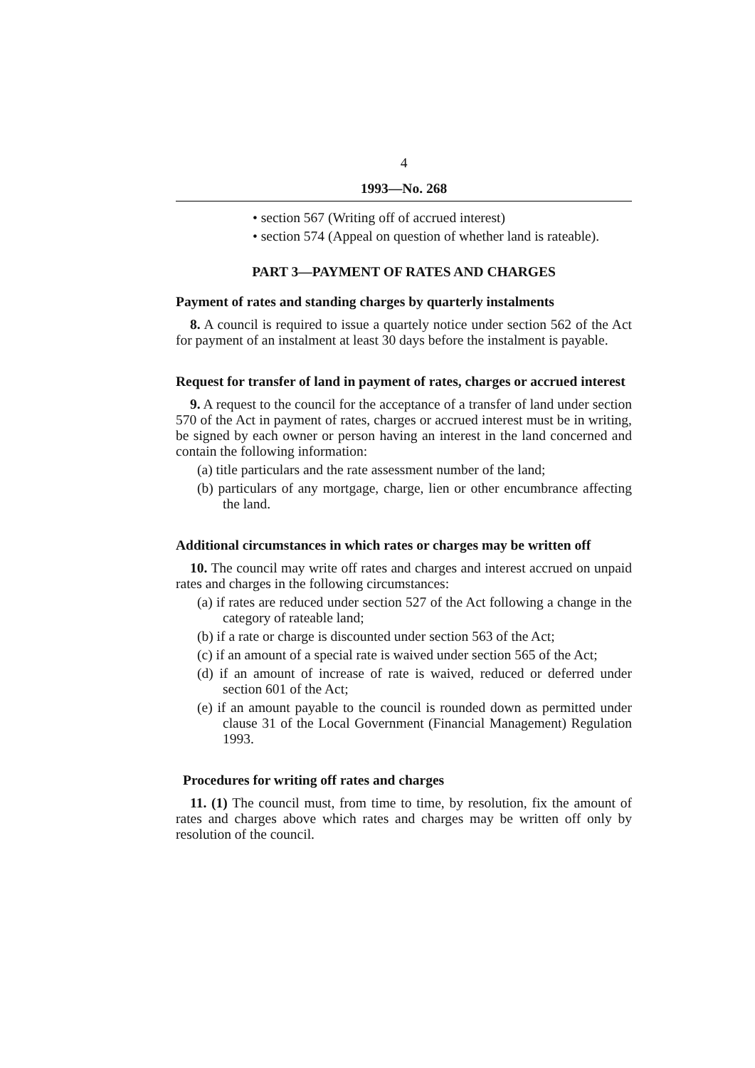4
1993—No. 268
• section 567 (Writing off of accrued interest)
• section 574 (Appeal on question of whether land is rateable).
PART 3—PAYMENT OF RATES AND CHARGES
Payment of rates and standing charges by quarterly instalments
8. A council is required to issue a quartely notice under section 562 of the Act for payment of an instalment at least 30 days before the instalment is payable.
Request for transfer of land in payment of rates, charges or accrued interest
9. A request to the council for the acceptance of a transfer of land under section 570 of the Act in payment of rates, charges or accrued interest must be in writing, be signed by each owner or person having an interest in the land concerned and contain the following information:
(a) title particulars and the rate assessment number of the land;
(b) particulars of any mortgage, charge, lien or other encumbrance affecting the land.
Additional circumstances in which rates or charges may be written off
10. The council may write off rates and charges and interest accrued on unpaid rates and charges in the following circumstances:
(a) if rates are reduced under section 527 of the Act following a change in the category of rateable land;
(b) if a rate or charge is discounted under section 563 of the Act;
(c) if an amount of a special rate is waived under section 565 of the Act;
(d) if an amount of increase of rate is waived, reduced or deferred under section 601 of the Act;
(e) if an amount payable to the council is rounded down as permitted under clause 31 of the Local Government (Financial Management) Regulation 1993.
Procedures for writing off rates and charges
11. (1) The council must, from time to time, by resolution, fix the amount of rates and charges above which rates and charges may be written off only by resolution of the council.